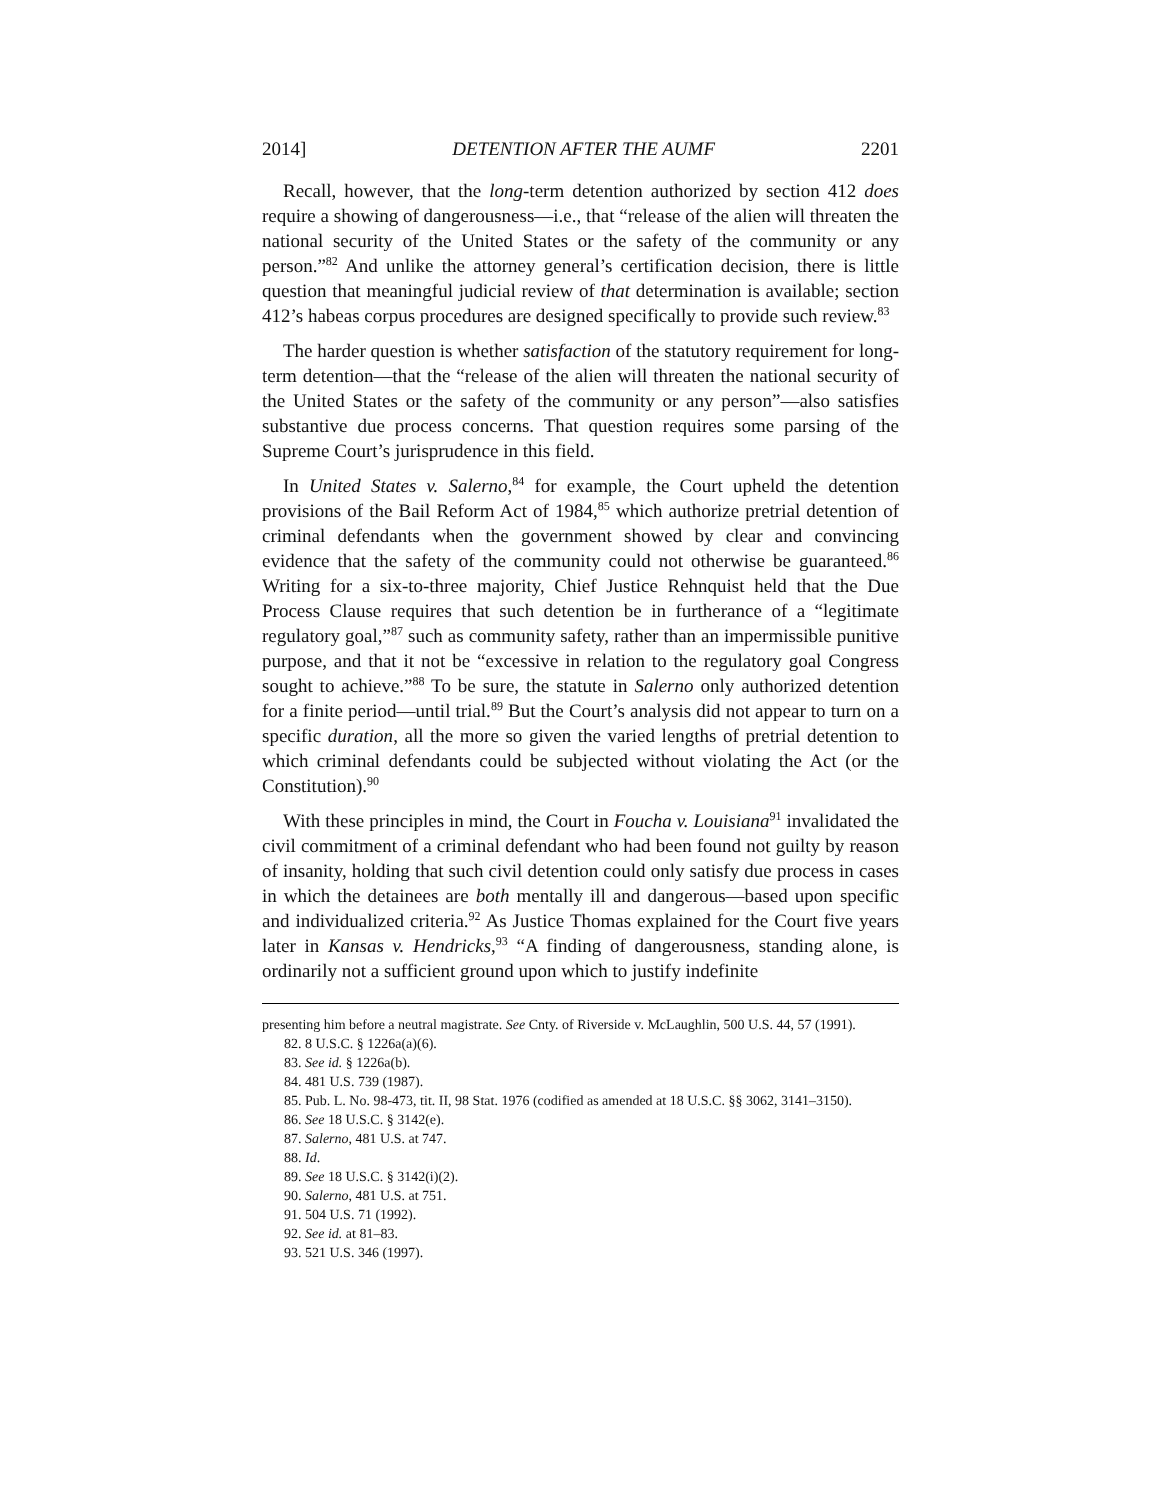2014] DETENTION AFTER THE AUMF 2201
Recall, however, that the long-term detention authorized by section 412 does require a showing of dangerousness—i.e., that “release of the alien will threaten the national security of the United States or the safety of the community or any person.”<sup>82</sup> And unlike the attorney general’s certification decision, there is little question that meaningful judicial review of that determination is available; section 412’s habeas corpus procedures are designed specifically to provide such review.<sup>83</sup>
The harder question is whether satisfaction of the statutory requirement for long-term detention—that the “release of the alien will threaten the national security of the United States or the safety of the community or any person”—also satisfies substantive due process concerns. That question requires some parsing of the Supreme Court’s jurisprudence in this field.
In United States v. Salerno,<sup>84</sup> for example, the Court upheld the detention provisions of the Bail Reform Act of 1984,<sup>85</sup> which authorize pretrial detention of criminal defendants when the government showed by clear and convincing evidence that the safety of the community could not otherwise be guaranteed.<sup>86</sup> Writing for a six-to-three majority, Chief Justice Rehnquist held that the Due Process Clause requires that such detention be in furtherance of a “legitimate regulatory goal,”<sup>87</sup> such as community safety, rather than an impermissible punitive purpose, and that it not be “excessive in relation to the regulatory goal Congress sought to achieve.”<sup>88</sup> To be sure, the statute in Salerno only authorized detention for a finite period—until trial.<sup>89</sup> But the Court’s analysis did not appear to turn on a specific duration, all the more so given the varied lengths of pretrial detention to which criminal defendants could be subjected without violating the Act (or the Constitution).<sup>90</sup>
With these principles in mind, the Court in Foucha v. Louisiana<sup>91</sup> invalidated the civil commitment of a criminal defendant who had been found not guilty by reason of insanity, holding that such civil detention could only satisfy due process in cases in which the detainees are both mentally ill and dangerous—based upon specific and individualized criteria.<sup>92</sup> As Justice Thomas explained for the Court five years later in Kansas v. Hendricks,<sup>93</sup> “A finding of dangerousness, standing alone, is ordinarily not a sufficient ground upon which to justify indefinite
presenting him before a neutral magistrate. See Cnty. of Riverside v. McLaughlin, 500 U.S. 44, 57 (1991).
82. 8 U.S.C. § 1226a(a)(6).
83. See id. § 1226a(b).
84. 481 U.S. 739 (1987).
85. Pub. L. No. 98-473, tit. II, 98 Stat. 1976 (codified as amended at 18 U.S.C. §§ 3062, 3141–3150).
86. See 18 U.S.C. § 3142(e).
87. Salerno, 481 U.S. at 747.
88. Id.
89. See 18 U.S.C. § 3142(i)(2).
90. Salerno, 481 U.S. at 751.
91. 504 U.S. 71 (1992).
92. See id. at 81–83.
93. 521 U.S. 346 (1997).